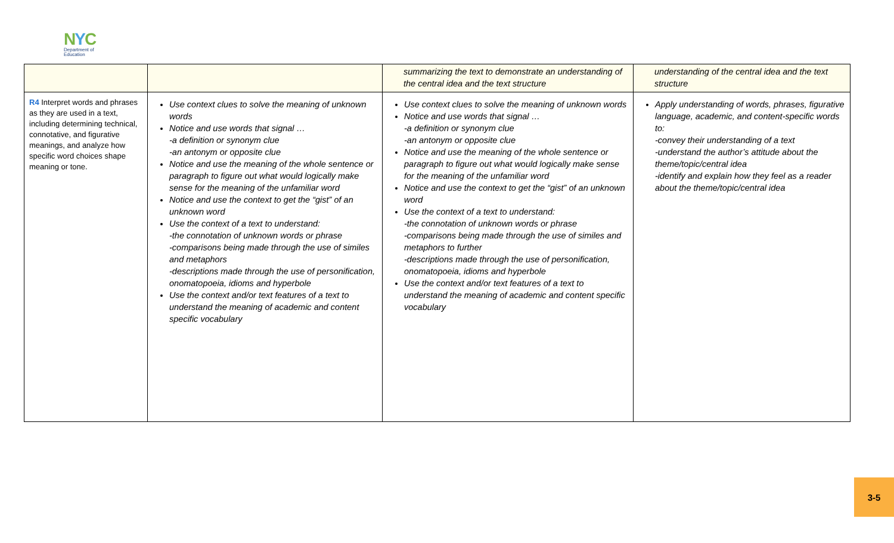NYC
Department of
Education
| | | summarizing the text to demonstrate an understanding of the central idea and the text structure | understanding of the central idea and the text structure |
| R4 Interpret words and phrases as they are used in a text, including determining technical, connotative, and figurative meanings, and analyze how specific word choices shape meaning or tone. | Use context clues to solve the meaning of unknown words Notice and use words that signal … -a definition or synonym clue -an antonym or opposite clue Notice and use the meaning of the whole sentence or paragraph to figure out what would logically make sense for the meaning of the unfamiliar word Notice and use the context to get the “gist” of an unknown word Use the context of a text to understand: -the connotation of unknown words or phrase -comparisons being made through the use of similes and metaphors -descriptions made through the use of personification, onomatopoeia, idioms and hyperbole Use the context and/or text features of a text to understand the meaning of academic and content specific vocabulary | Use context clues to solve the meaning of unknown words Notice and use words that signal … -a definition or synonym clue -an antonym or opposite clue Notice and use the meaning of the whole sentence or paragraph to figure out what would logically make sense for the meaning of the unfamiliar word Notice and use the context to get the “gist” of an unknown word Use the context of a text to understand: -the connotation of unknown words or phrase -comparisons being made through the use of similes and metaphors to further -descriptions made through the use of personification, onomatopoeia, idioms and hyperbole Use the context and/or text features of a text to understand the meaning of academic and content specific vocabulary | Apply understanding of words, phrases, figurative language, academic, and content-specific words to: -convey their understanding of a text -understand the author’s attitude about the theme/topic/central idea -identify and explain how they feel as a reader about the theme/topic/central idea |
3-5